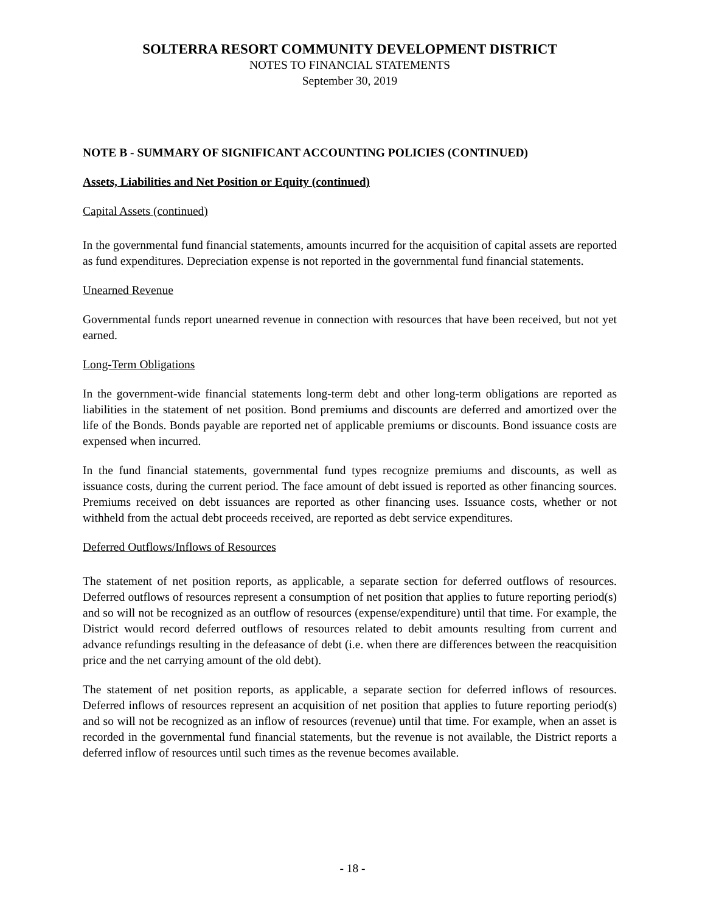SOLTERRA RESORT COMMUNITY DEVELOPMENT DISTRICT
NOTES TO FINANCIAL STATEMENTS
September 30, 2019
NOTE B - SUMMARY OF SIGNIFICANT ACCOUNTING POLICIES (CONTINUED)
Assets, Liabilities and Net Position or Equity (continued)
Capital Assets (continued)
In the governmental fund financial statements, amounts incurred for the acquisition of capital assets are reported as fund expenditures. Depreciation expense is not reported in the governmental fund financial statements.
Unearned Revenue
Governmental funds report unearned revenue in connection with resources that have been received, but not yet earned.
Long-Term Obligations
In the government-wide financial statements long-term debt and other long-term obligations are reported as liabilities in the statement of net position. Bond premiums and discounts are deferred and amortized over the life of the Bonds. Bonds payable are reported net of applicable premiums or discounts. Bond issuance costs are expensed when incurred.
In the fund financial statements, governmental fund types recognize premiums and discounts, as well as issuance costs, during the current period. The face amount of debt issued is reported as other financing sources. Premiums received on debt issuances are reported as other financing uses. Issuance costs, whether or not withheld from the actual debt proceeds received, are reported as debt service expenditures.
Deferred Outflows/Inflows of Resources
The statement of net position reports, as applicable, a separate section for deferred outflows of resources. Deferred outflows of resources represent a consumption of net position that applies to future reporting period(s) and so will not be recognized as an outflow of resources (expense/expenditure) until that time. For example, the District would record deferred outflows of resources related to debit amounts resulting from current and advance refundings resulting in the defeasance of debt (i.e. when there are differences between the reacquisition price and the net carrying amount of the old debt).
The statement of net position reports, as applicable, a separate section for deferred inflows of resources. Deferred inflows of resources represent an acquisition of net position that applies to future reporting period(s) and so will not be recognized as an inflow of resources (revenue) until that time. For example, when an asset is recorded in the governmental fund financial statements, but the revenue is not available, the District reports a deferred inflow of resources until such times as the revenue becomes available.
- 18 -